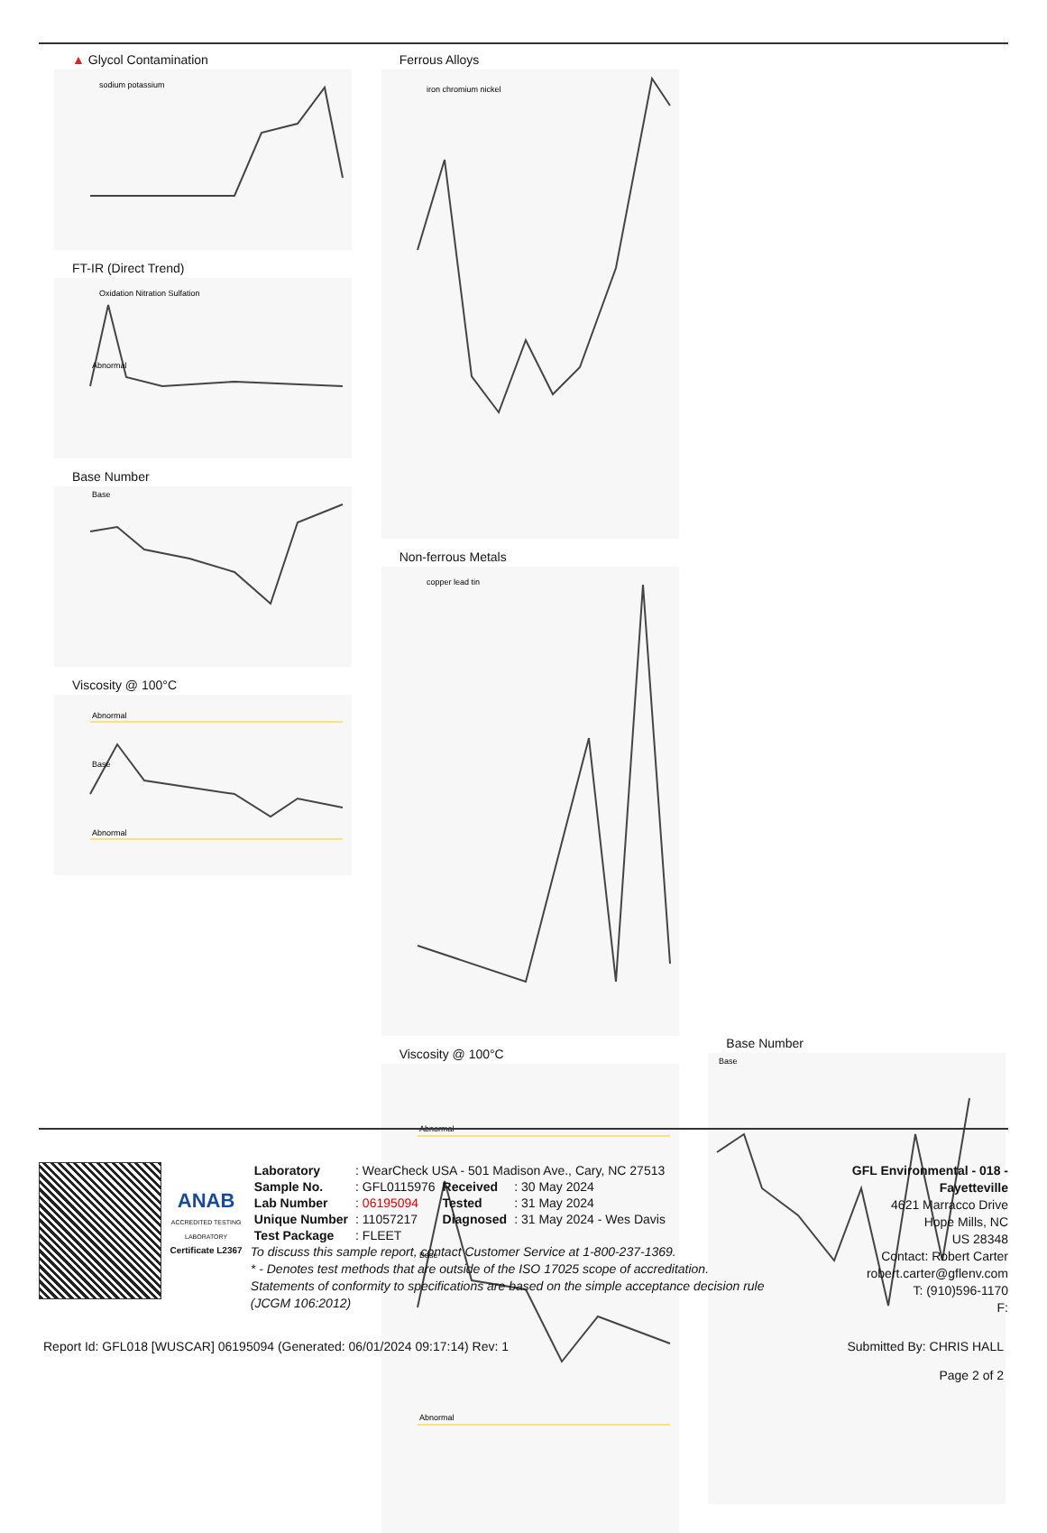▲ Glycol Contamination
sodium potassium
FT-IR (Direct Trend)
Oxidation Nitration Sulfation
Abnormal
Base Number
Base
Viscosity @ 100°C
Abnormal
Base
Abnormal
Ferrous Alloys
iron chromium nickel
Non-ferrous Metals
copper lead tin
Viscosity @ 100°C
Abnormal
Base
Abnormal
Base Number
Base
ANAB
ACCREDITED TESTING LABORATORY
Certificate L2367
| Laboratory | : WearCheck USA - 501 Madison Ave., Cary, NC 27513 | | |
| Sample No. | : GFL0115976 | Received | : 30 May 2024 |
| Lab Number | : 06195094 | Tested | : 31 May 2024 |
| Unique Number | : 11057217 | Diagnosed | : 31 May 2024 - Wes Davis |
| Test Package | : FLEET | | |
To discuss this sample report, contact Customer Service at 1-800-237-1369.
* - Denotes test methods that are outside of the ISO 17025 scope of accreditation.
Statements of conformity to specifications are based on the simple acceptance decision rule (JCGM 106:2012)
GFL Environmental - 018 - Fayetteville
4621 Marracco Drive
Hope Mills, NC
US 28348
Contact: Robert Carter
robert.carter@gflenv.com
T: (910)596-1170
F:
Report Id: GFL018 [WUSCAR] 06195094 (Generated: 06/01/2024 09:17:14) Rev: 1 Submitted By: CHRIS HALL
Page 2 of 2